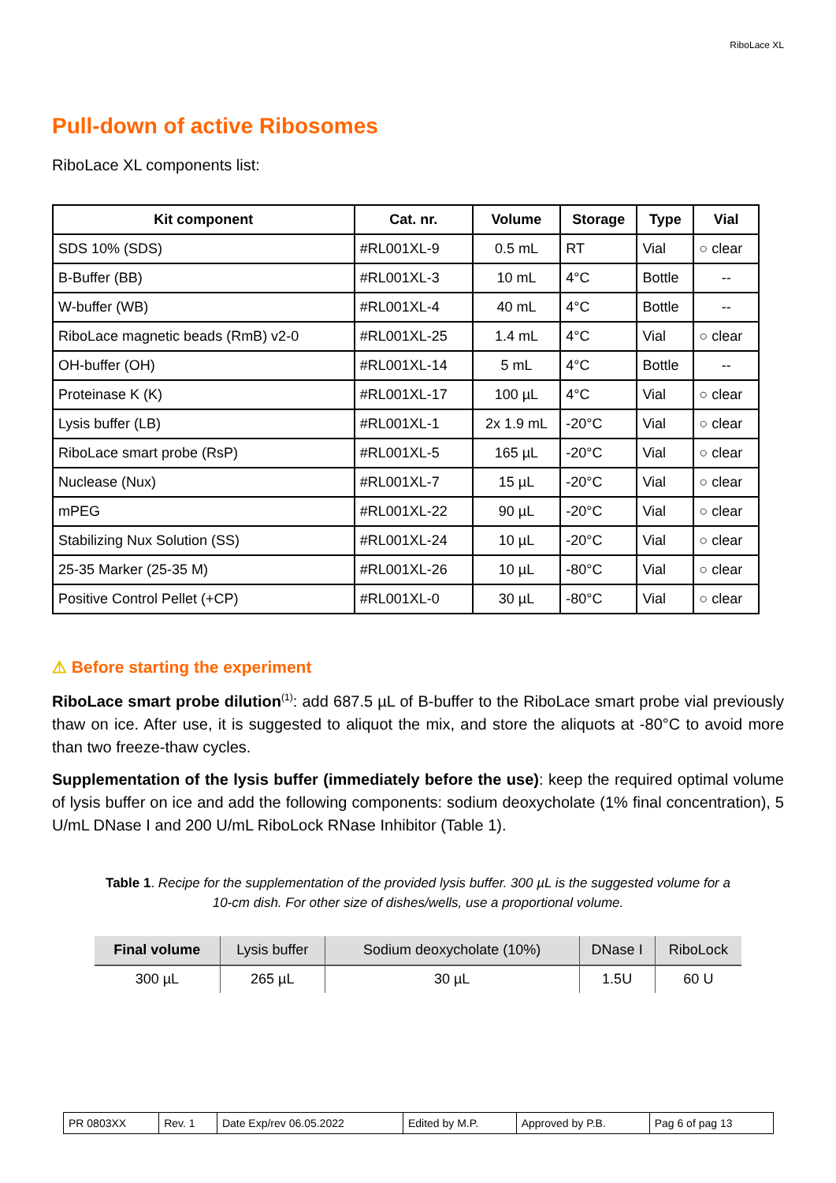RiboLace XL
Pull-down of active Ribosomes
RiboLace XL components list:
| Kit component | Cat. nr. | Volume | Storage | Type | Vial |
| --- | --- | --- | --- | --- | --- |
| SDS 10% (SDS) | #RL001XL-9 | 0.5 mL | RT | Vial | ○ clear |
| B-Buffer (BB) | #RL001XL-3 | 10 mL | 4°C | Bottle | -- |
| W-buffer (WB) | #RL001XL-4 | 40 mL | 4°C | Bottle | -- |
| RiboLace magnetic beads (RmB) v2-0 | #RL001XL-25 | 1.4 mL | 4°C | Vial | ○ clear |
| OH-buffer (OH) | #RL001XL-14 | 5 mL | 4°C | Bottle | -- |
| Proteinase K (K) | #RL001XL-17 | 100 µL | 4°C | Vial | ○ clear |
| Lysis buffer (LB) | #RL001XL-1 | 2x 1.9 mL | -20°C | Vial | ○ clear |
| RiboLace smart probe (RsP) | #RL001XL-5 | 165 µL | -20°C | Vial | ○ clear |
| Nuclease (Nux) | #RL001XL-7 | 15 µL | -20°C | Vial | ○ clear |
| mPEG | #RL001XL-22 | 90 µL | -20°C | Vial | ○ clear |
| Stabilizing Nux Solution (SS) | #RL001XL-24 | 10 µL | -20°C | Vial | ○ clear |
| 25-35 Marker (25-35 M) | #RL001XL-26 | 10 µL | -80°C | Vial | ○ clear |
| Positive Control Pellet (+CP) | #RL001XL-0 | 30 µL | -80°C | Vial | ○ clear |
⚠ Before starting the experiment
RiboLace smart probe dilution<sup>(1)</sup>: add 687.5 µL of B-buffer to the RiboLace smart probe vial previously thaw on ice. After use, it is suggested to aliquot the mix, and store the aliquots at -80°C to avoid more than two freeze-thaw cycles.
Supplementation of the lysis buffer (immediately before the use): keep the required optimal volume of lysis buffer on ice and add the following components: sodium deoxycholate (1% final concentration), 5 U/mL DNase I and 200 U/mL RiboLock RNase Inhibitor (Table 1).
Table 1. Recipe for the supplementation of the provided lysis buffer. 300 µL is the suggested volume for a 10-cm dish. For other size of dishes/wells, use a proportional volume.
| Final volume | Lysis buffer | Sodium deoxycholate (10%) | DNase I | RiboLock |
| --- | --- | --- | --- | --- |
| 300 µL | 265 µL | 30 µL | 1.5U | 60 U |
| PR 0803XX | Rev. 1 | Date Exp/rev 06.05.2022 | Edited by M.P. | Approved by P.B. | Pag 6 of pag 13 |